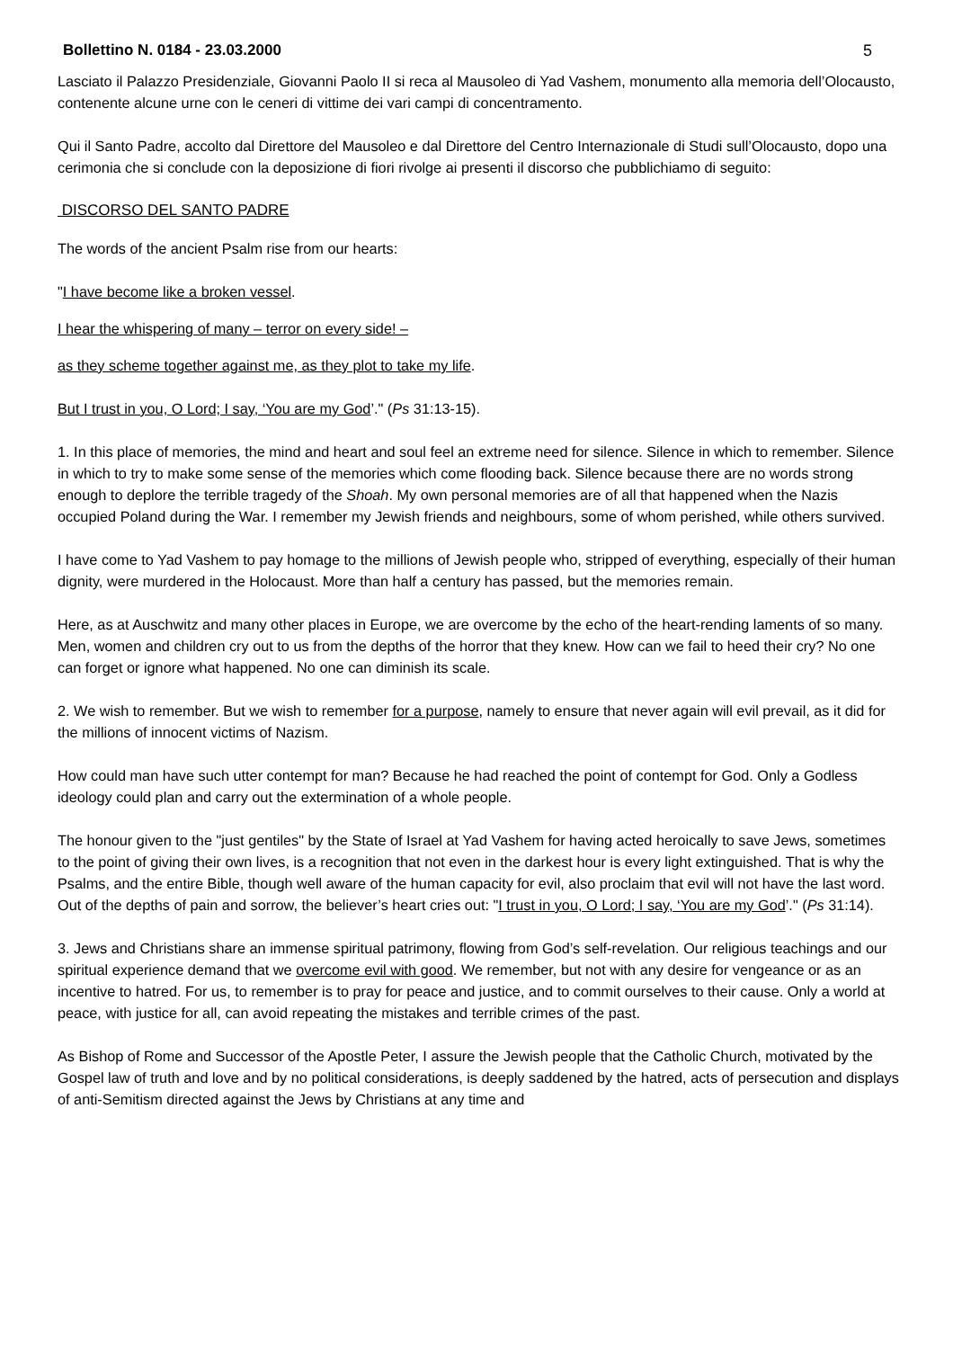Bollettino N. 0184 - 23.03.2000 5
Lasciato il Palazzo Presidenziale, Giovanni Paolo II si reca al Mausoleo di Yad Vashem, monumento alla memoria dell’Olocausto, contenente alcune urne con le ceneri di vittime dei vari campi di concentramento.
Qui il Santo Padre, accolto dal Direttore del Mausoleo e dal Direttore del Centro Internazionale di Studi sull’Olocausto, dopo una cerimonia che si conclude con la deposizione di fiori rivolge ai presenti il discorso che pubblichiamo di seguito:
DISCORSO DEL SANTO PADRE
The words of the ancient Psalm rise from our hearts:
"I have become like a broken vessel.
I hear the whispering of many – terror on every side! –
as they scheme together against me, as they plot to take my life.
But I trust in you, O Lord; I say, ‘You are my God’." (Ps 31:13-15).
1. In this place of memories, the mind and heart and soul feel an extreme need for silence. Silence in which to remember. Silence in which to try to make some sense of the memories which come flooding back. Silence because there are no words strong enough to deplore the terrible tragedy of the Shoah. My own personal memories are of all that happened when the Nazis occupied Poland during the War. I remember my Jewish friends and neighbours, some of whom perished, while others survived.
I have come to Yad Vashem to pay homage to the millions of Jewish people who, stripped of everything, especially of their human dignity, were murdered in the Holocaust. More than half a century has passed, but the memories remain.
Here, as at Auschwitz and many other places in Europe, we are overcome by the echo of the heart-rending laments of so many. Men, women and children cry out to us from the depths of the horror that they knew. How can we fail to heed their cry? No one can forget or ignore what happened. No one can diminish its scale.
2. We wish to remember. But we wish to remember for a purpose, namely to ensure that never again will evil prevail, as it did for the millions of innocent victims of Nazism.
How could man have such utter contempt for man? Because he had reached the point of contempt for God. Only a Godless ideology could plan and carry out the extermination of a whole people.
The honour given to the "just gentiles" by the State of Israel at Yad Vashem for having acted heroically to save Jews, sometimes to the point of giving their own lives, is a recognition that not even in the darkest hour is every light extinguished. That is why the Psalms, and the entire Bible, though well aware of the human capacity for evil, also proclaim that evil will not have the last word. Out of the depths of pain and sorrow, the believer’s heart cries out: "I trust in you, O Lord; I say, ‘You are my God’." (Ps 31:14).
3. Jews and Christians share an immense spiritual patrimony, flowing from God’s self-revelation. Our religious teachings and our spiritual experience demand that we overcome evil with good. We remember, but not with any desire for vengeance or as an incentive to hatred. For us, to remember is to pray for peace and justice, and to commit ourselves to their cause. Only a world at peace, with justice for all, can avoid repeating the mistakes and terrible crimes of the past.
As Bishop of Rome and Successor of the Apostle Peter, I assure the Jewish people that the Catholic Church, motivated by the Gospel law of truth and love and by no political considerations, is deeply saddened by the hatred, acts of persecution and displays of anti-Semitism directed against the Jews by Christians at any time and